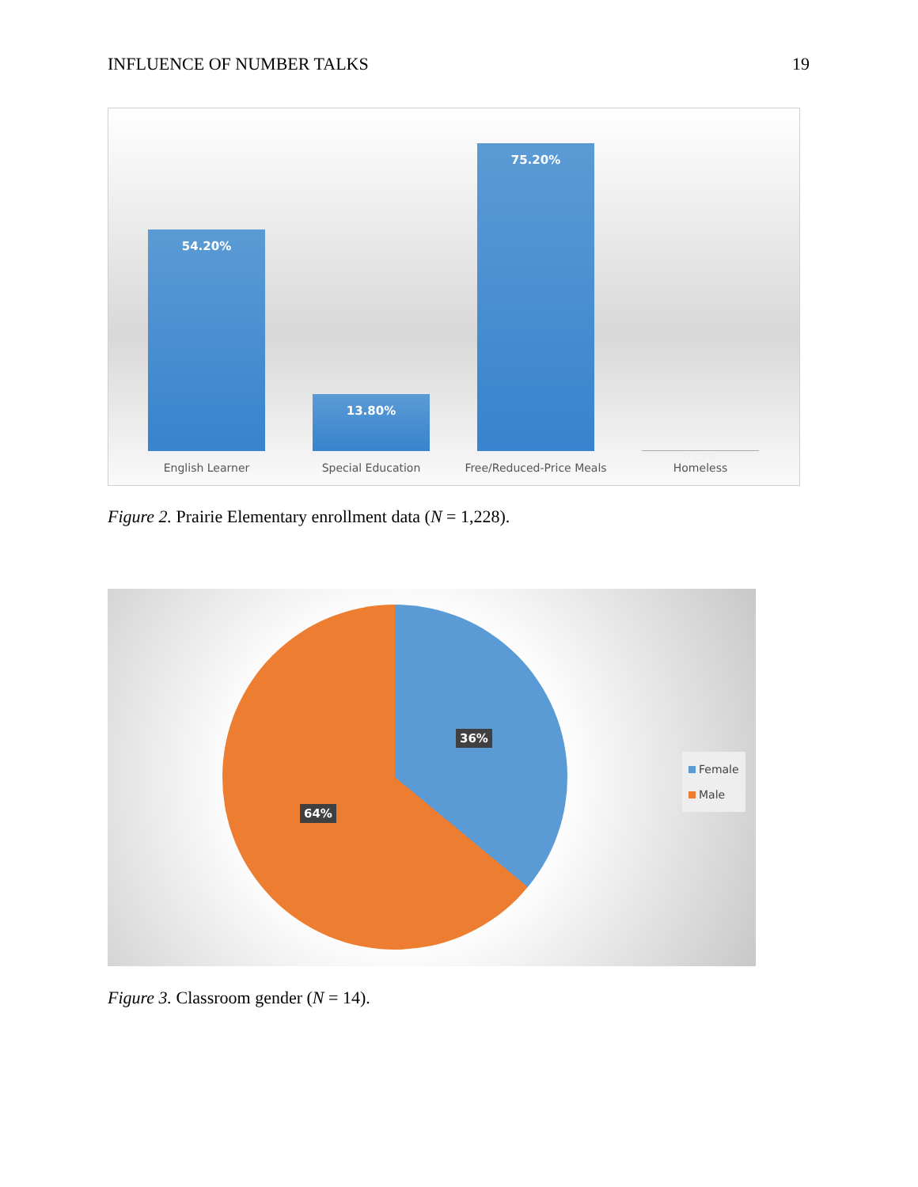INFLUENCE OF NUMBER TALKS 19
54.20%
13.80%
75.20%
0.03%
English Learner Special Education Free/Reduced-Price Meals Homeless
Figure 2. Prairie Elementary enrollment data (N = 1,228).
36%
64%
Female
Male
Figure 3. Classroom gender (N = 14).